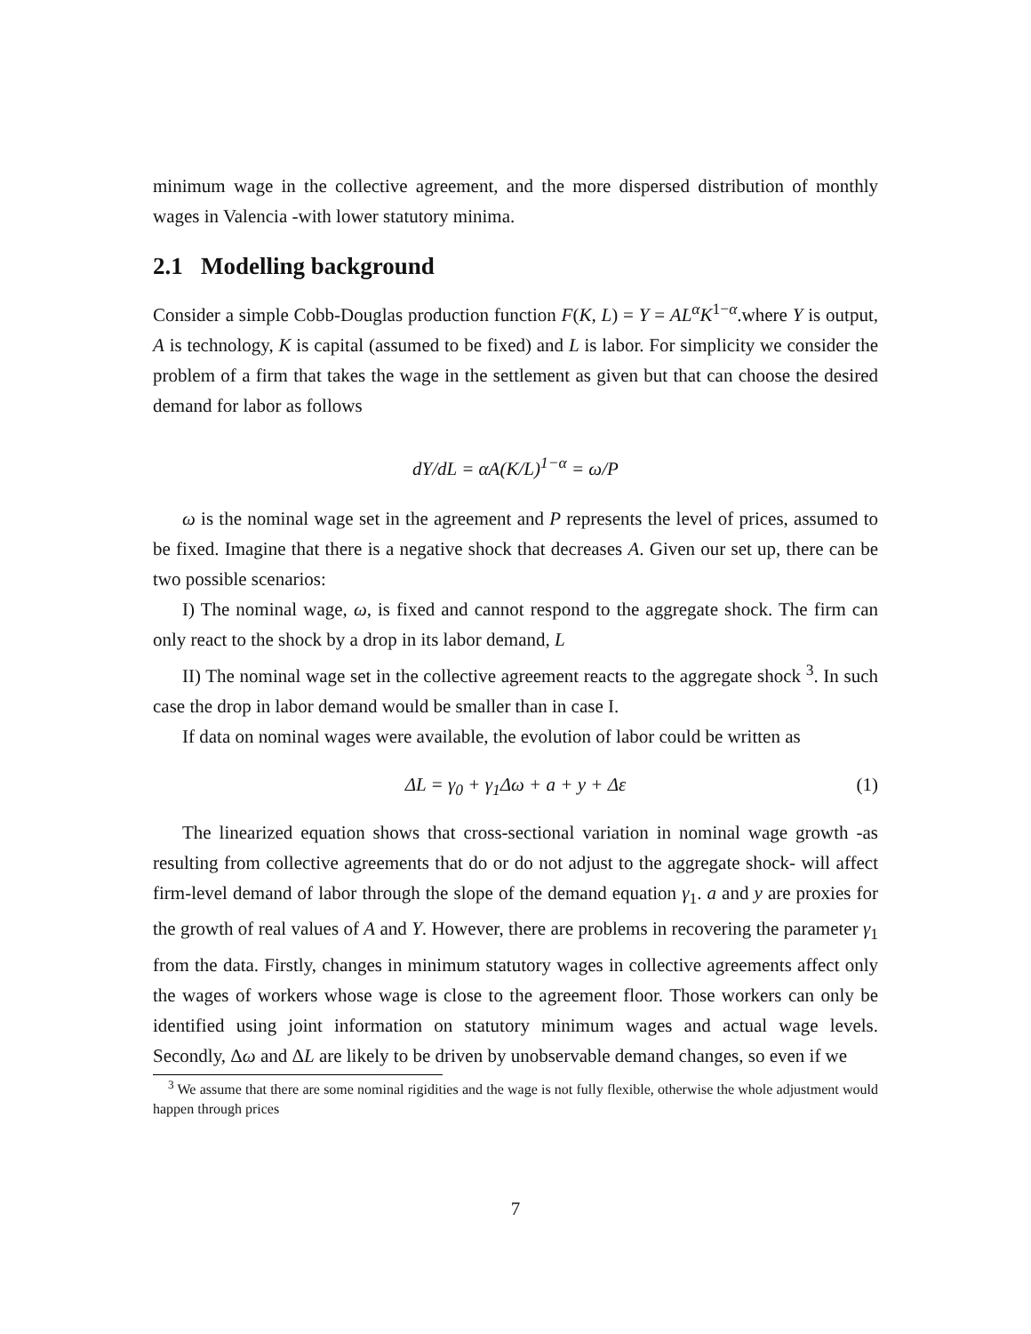minimum wage in the collective agreement, and the more dispersed distribution of monthly wages in Valencia -with lower statutory minima.
2.1 Modelling background
Consider a simple Cobb-Douglas production function F(K, L) = Y = AL<sup>α</sup>K<sup>1−α</sup>.where Y is output, A is technology, K is capital (assumed to be fixed) and L is labor. For simplicity we consider the problem of a firm that takes the wage in the settlement as given but that can choose the desired demand for labor as follows
dY/dL = αA(K/L)<sup>1−α</sup> = ω/P
ω is the nominal wage set in the agreement and P represents the level of prices, assumed to be fixed. Imagine that there is a negative shock that decreases A. Given our set up, there can be two possible scenarios:
I) The nominal wage, ω, is fixed and cannot respond to the aggregate shock. The firm can only react to the shock by a drop in its labor demand, L
II) The nominal wage set in the collective agreement reacts to the aggregate shock <sup>3</sup>. In such case the drop in labor demand would be smaller than in case I.
If data on nominal wages were available, the evolution of labor could be written as
ΔL = γ<sub>0</sub> + γ<sub>1</sub>Δω + a + y + Δε (1)
The linearized equation shows that cross-sectional variation in nominal wage growth -as resulting from collective agreements that do or do not adjust to the aggregate shock- will affect firm-level demand of labor through the slope of the demand equation γ<sub>1</sub>. a and y are proxies for the growth of real values of A and Y. However, there are problems in recovering the parameter γ<sub>1</sub> from the data. Firstly, changes in minimum statutory wages in collective agreements affect only the wages of workers whose wage is close to the agreement floor. Those workers can only be identified using joint information on statutory minimum wages and actual wage levels. Secondly, Δω and ΔL are likely to be driven by unobservable demand changes, so even if we
<sup>3</sup> We assume that there are some nominal rigidities and the wage is not fully flexible, otherwise the whole adjustment would happen through prices
7